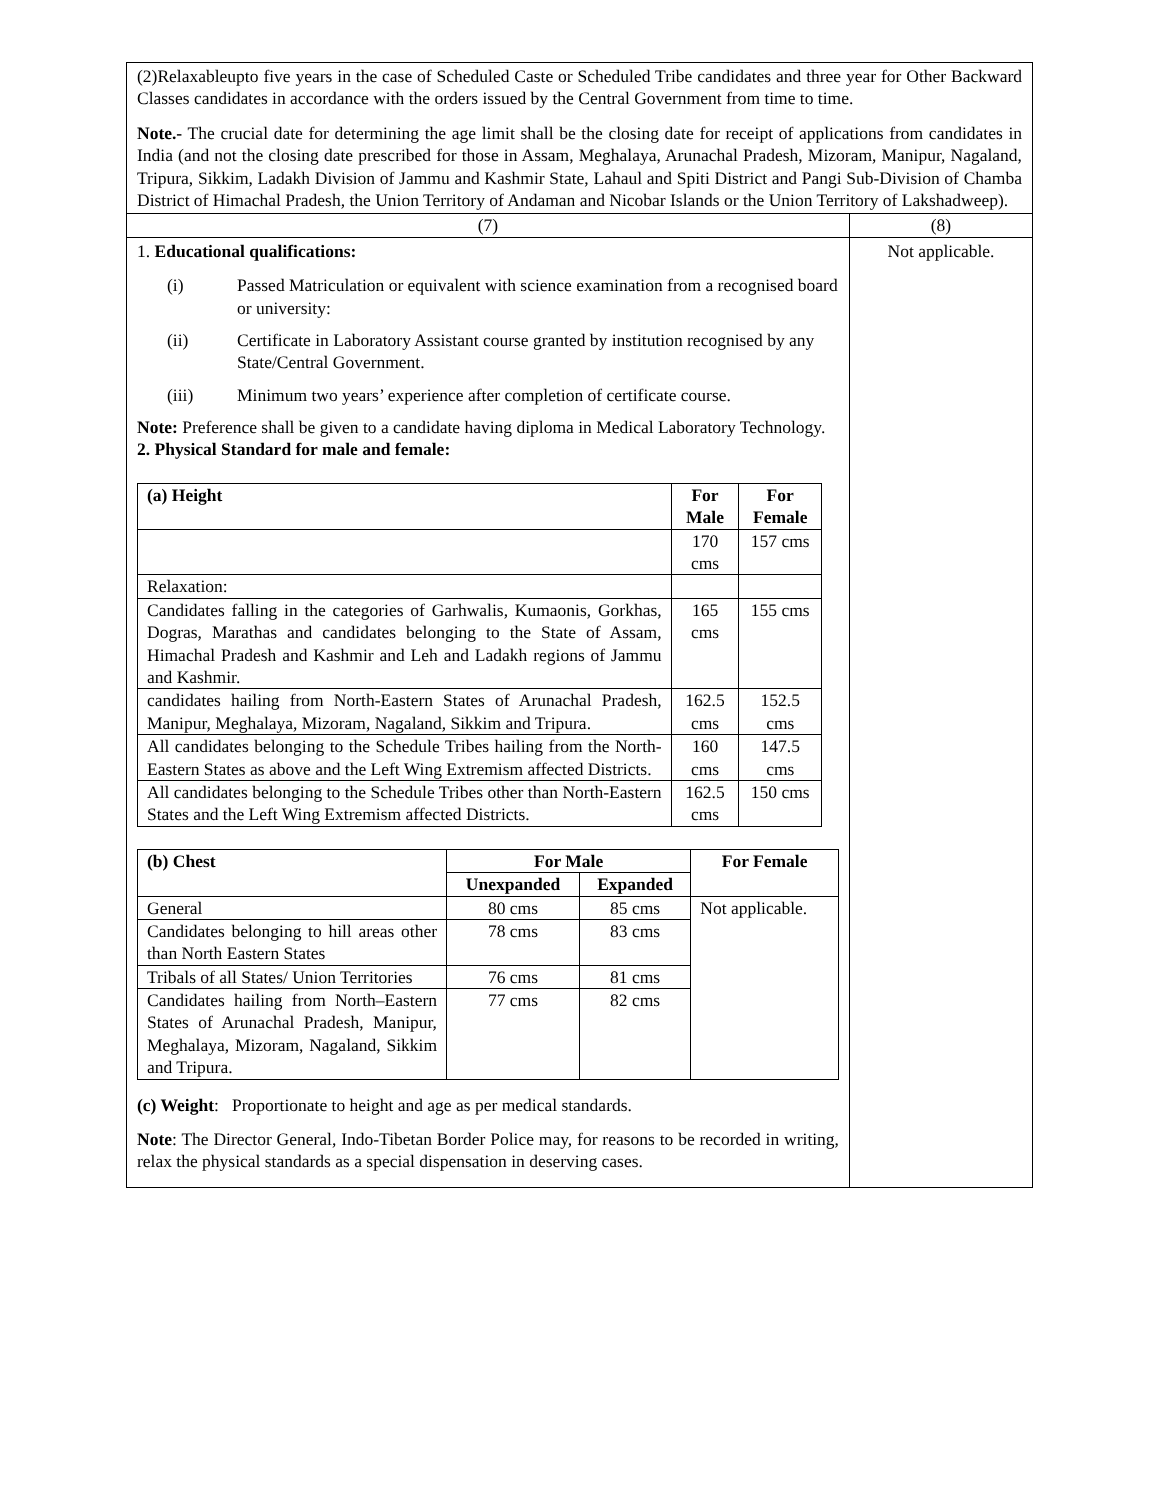| (2)Relaxableupto five years in the case of Scheduled Caste or Scheduled Tribe candidates and three year for Other Backward Classes candidates in accordance with the orders issued by the Central Government from time to time. Note.- The crucial date for determining the age limit shall be the closing date for receipt of applications from candidates in India (and not the closing date prescribed for those in Assam, Meghalaya, Arunachal Pradesh, Mizoram, Manipur, Nagaland, Tripura, Sikkim, Ladakh Division of Jammu and Kashmir State, Lahaul and Spiti District and Pangi Sub-Division of Chamba District of Himachal Pradesh, the Union Territory of Andaman and Nicobar Islands or the Union Territory of Lakshadweep). | |
| (7) | (8) |
| 1. Educational qualifications: (i) Passed Matriculation or equivalent with science examination from a recognised board or university: (ii) Certificate in Laboratory Assistant course granted by institution recognised by any State/Central Government. (iii) Minimum two years’ experience after completion of certificate course. Note: Preference shall be given to a candidate having diploma in Medical Laboratory Technology. 2. Physical Standard for male and female: / (a) Height / For Male / For Female / / --- / --- / --- / / / 170 cms / 157 cms / / Relaxation: / / / / Candidates falling in the categories of Garhwalis, Kumaonis, Gorkhas, Dogras, Marathas and candidates belonging to the State of Assam, Himachal Pradesh and Kashmir and Leh and Ladakh regions of Jammu and Kashmir. / 165 cms / 155 cms / / candidates hailing from North-Eastern States of Arunachal Pradesh, Manipur, Meghalaya, Mizoram, Nagaland, Sikkim and Tripura. / 162.5 cms / 152.5 cms / / All candidates belonging to the Schedule Tribes hailing from the North-Eastern States as above and the Left Wing Extremism affected Districts. / 160 cms / 147.5 cms / / All candidates belonging to the Schedule Tribes other than North-Eastern States and the Left Wing Extremism affected Districts. / 162.5 cms / 150 cms / / (b) Chest / For Male / / For Female / / --- / --- / --- / --- / / / Unexpanded / Expanded / / / General / 80 cms / 85 cms / Not applicable. / / Candidates belonging to hill areas other than North Eastern States / 78 cms / 83 cms / / / Tribals of all States/ Union Territories / 76 cms / 81 cms / / / Candidates hailing from North–Eastern States of Arunachal Pradesh, Manipur, Meghalaya, Mizoram, Nagaland, Sikkim and Tripura. / 77 cms / 82 cms / / (c) Weight : Proportionate to height and age as per medical standards. Note : The Director General, Indo-Tibetan Border Police may, for reasons to be recorded in writing, relax the physical standards as a special dispensation in deserving cases. | Not applicable. |